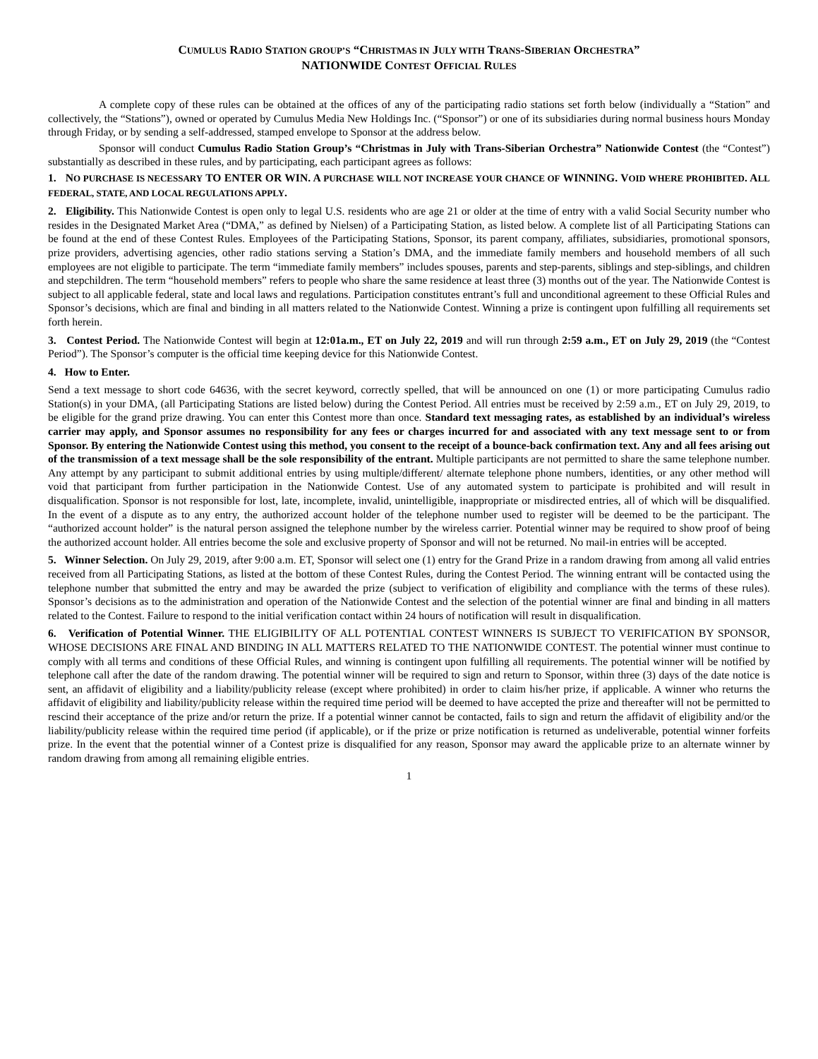CUMULUS RADIO STATION GROUP’S “CHRISTMAS IN JULY WITH TRANS-SIBERIAN ORCHESTRA”
NATIONWIDE CONTEST OFFICIAL RULES
A complete copy of these rules can be obtained at the offices of any of the participating radio stations set forth below (individually a “Station” and collectively, the “Stations”), owned or operated by Cumulus Media New Holdings Inc. (“Sponsor”) or one of its subsidiaries during normal business hours Monday through Friday, or by sending a self-addressed, stamped envelope to Sponsor at the address below.
Sponsor will conduct Cumulus Radio Station Group’s “Christmas in July with Trans-Siberian Orchestra” Nationwide Contest (the “Contest”) substantially as described in these rules, and by participating, each participant agrees as follows:
1. NO PURCHASE IS NECESSARY TO ENTER OR WIN. A PURCHASE WILL NOT INCREASE YOUR CHANCE OF WINNING. VOID WHERE PROHIBITED. ALL FEDERAL, STATE, AND LOCAL REGULATIONS APPLY.
2. Eligibility. This Nationwide Contest is open only to legal U.S. residents who are age 21 or older at the time of entry with a valid Social Security number who resides in the Designated Market Area (“DMA,” as defined by Nielsen) of a Participating Station, as listed below. A complete list of all Participating Stations can be found at the end of these Contest Rules. Employees of the Participating Stations, Sponsor, its parent company, affiliates, subsidiaries, promotional sponsors, prize providers, advertising agencies, other radio stations serving a Station’s DMA, and the immediate family members and household members of all such employees are not eligible to participate. The term “immediate family members” includes spouses, parents and step-parents, siblings and step-siblings, and children and stepchildren. The term “household members” refers to people who share the same residence at least three (3) months out of the year. The Nationwide Contest is subject to all applicable federal, state and local laws and regulations. Participation constitutes entrant’s full and unconditional agreement to these Official Rules and Sponsor’s decisions, which are final and binding in all matters related to the Nationwide Contest. Winning a prize is contingent upon fulfilling all requirements set forth herein.
3. Contest Period. The Nationwide Contest will begin at 12:01a.m., ET on July 22, 2019 and will run through 2:59 a.m., ET on July 29, 2019 (the “Contest Period”). The Sponsor’s computer is the official time keeping device for this Nationwide Contest.
4. How to Enter.
Send a text message to short code 64636, with the secret keyword, correctly spelled, that will be announced on one (1) or more participating Cumulus radio Station(s) in your DMA, (all Participating Stations are listed below) during the Contest Period. All entries must be received by 2:59 a.m., ET on July 29, 2019, to be eligible for the grand prize drawing. You can enter this Contest more than once. Standard text messaging rates, as established by an individual’s wireless carrier may apply, and Sponsor assumes no responsibility for any fees or charges incurred for and associated with any text message sent to or from Sponsor. By entering the Nationwide Contest using this method, you consent to the receipt of a bounce-back confirmation text. Any and all fees arising out of the transmission of a text message shall be the sole responsibility of the entrant. Multiple participants are not permitted to share the same telephone number. Any attempt by any participant to submit additional entries by using multiple/different/ alternate telephone phone numbers, identities, or any other method will void that participant from further participation in the Nationwide Contest. Use of any automated system to participate is prohibited and will result in disqualification. Sponsor is not responsible for lost, late, incomplete, invalid, unintelligible, inappropriate or misdirected entries, all of which will be disqualified. In the event of a dispute as to any entry, the authorized account holder of the telephone number used to register will be deemed to be the participant. The “authorized account holder” is the natural person assigned the telephone number by the wireless carrier. Potential winner may be required to show proof of being the authorized account holder. All entries become the sole and exclusive property of Sponsor and will not be returned. No mail-in entries will be accepted.
5. Winner Selection. On July 29, 2019, after 9:00 a.m. ET, Sponsor will select one (1) entry for the Grand Prize in a random drawing from among all valid entries received from all Participating Stations, as listed at the bottom of these Contest Rules, during the Contest Period. The winning entrant will be contacted using the telephone number that submitted the entry and may be awarded the prize (subject to verification of eligibility and compliance with the terms of these rules). Sponsor’s decisions as to the administration and operation of the Nationwide Contest and the selection of the potential winner are final and binding in all matters related to the Contest. Failure to respond to the initial verification contact within 24 hours of notification will result in disqualification.
6. Verification of Potential Winner. THE ELIGIBILITY OF ALL POTENTIAL CONTEST WINNERS IS SUBJECT TO VERIFICATION BY SPONSOR, WHOSE DECISIONS ARE FINAL AND BINDING IN ALL MATTERS RELATED TO THE NATIONWIDE CONTEST. The potential winner must continue to comply with all terms and conditions of these Official Rules, and winning is contingent upon fulfilling all requirements. The potential winner will be notified by telephone call after the date of the random drawing. The potential winner will be required to sign and return to Sponsor, within three (3) days of the date notice is sent, an affidavit of eligibility and a liability/publicity release (except where prohibited) in order to claim his/her prize, if applicable. A winner who returns the affidavit of eligibility and liability/publicity release within the required time period will be deemed to have accepted the prize and thereafter will not be permitted to rescind their acceptance of the prize and/or return the prize. If a potential winner cannot be contacted, fails to sign and return the affidavit of eligibility and/or the liability/publicity release within the required time period (if applicable), or if the prize or prize notification is returned as undeliverable, potential winner forfeits prize. In the event that the potential winner of a Contest prize is disqualified for any reason, Sponsor may award the applicable prize to an alternate winner by random drawing from among all remaining eligible entries.
1